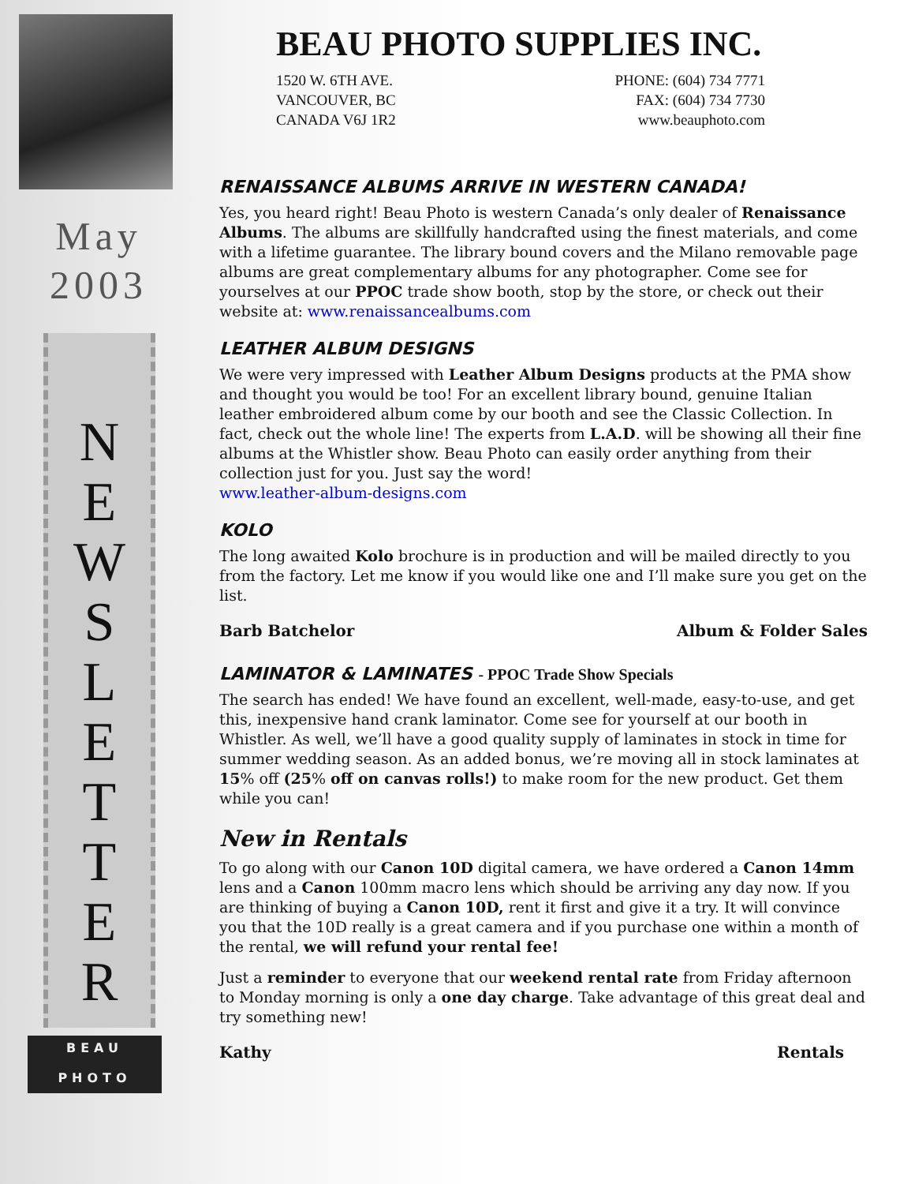May
2003
N
E
W
S
L
E
T
T
E
R
BEAU
PHOTO
BEAU PHOTO SUPPLIES INC.
1520 W. 6TH AVE.
VANCOUVER, BC
CANADA V6J 1R2
PHONE: (604) 734 7771
FAX: (604) 734 7730
www.beauphoto.com
RENAISSANCE ALBUMS ARRIVE IN WESTERN CANADA!
Yes, you heard right! Beau Photo is western Canada’s only dealer of Renaissance Albums. The albums are skillfully handcrafted using the finest materials, and come with a lifetime guarantee. The library bound covers and the Milano removable page albums are great complementary albums for any photographer. Come see for yourselves at our PPOC trade show booth, stop by the store, or check out their website at: www.renaissancealbums.com
LEATHER ALBUM DESIGNS
We were very impressed with Leather Album Designs products at the PMA show and thought you would be too! For an excellent library bound, genuine Italian leather embroidered album come by our booth and see the Classic Collection. In fact, check out the whole line! The experts from L.A.D. will be showing all their fine albums at the Whistler show. Beau Photo can easily order anything from their collection just for you. Just say the word!
www.leather-album-designs.com
KOLO
The long awaited Kolo brochure is in production and will be mailed directly to you from the factory. Let me know if you would like one and I’ll make sure you get on the list.
Barb Batchelor Album & Folder Sales
LAMINATOR & LAMINATES - PPOC Trade Show Specials
The search has ended! We have found an excellent, well-made, easy-to-use, and get this, inexpensive hand crank laminator. Come see for yourself at our booth in Whistler. As well, we’ll have a good quality supply of laminates in stock in time for summer wedding season. As an added bonus, we’re moving all in stock laminates at 15% off (25% off on canvas rolls!) to make room for the new product. Get them while you can!
New in Rentals
To go along with our Canon 10D digital camera, we have ordered a Canon 14mm lens and a Canon 100mm macro lens which should be arriving any day now. If you are thinking of buying a Canon 10D, rent it first and give it a try. It will convince you that the 10D really is a great camera and if you purchase one within a month of the rental, we will refund your rental fee!
Just a reminder to everyone that our weekend rental rate from Friday afternoon to Monday morning is only a one day charge. Take advantage of this great deal and try something new!
Kathy Rentals